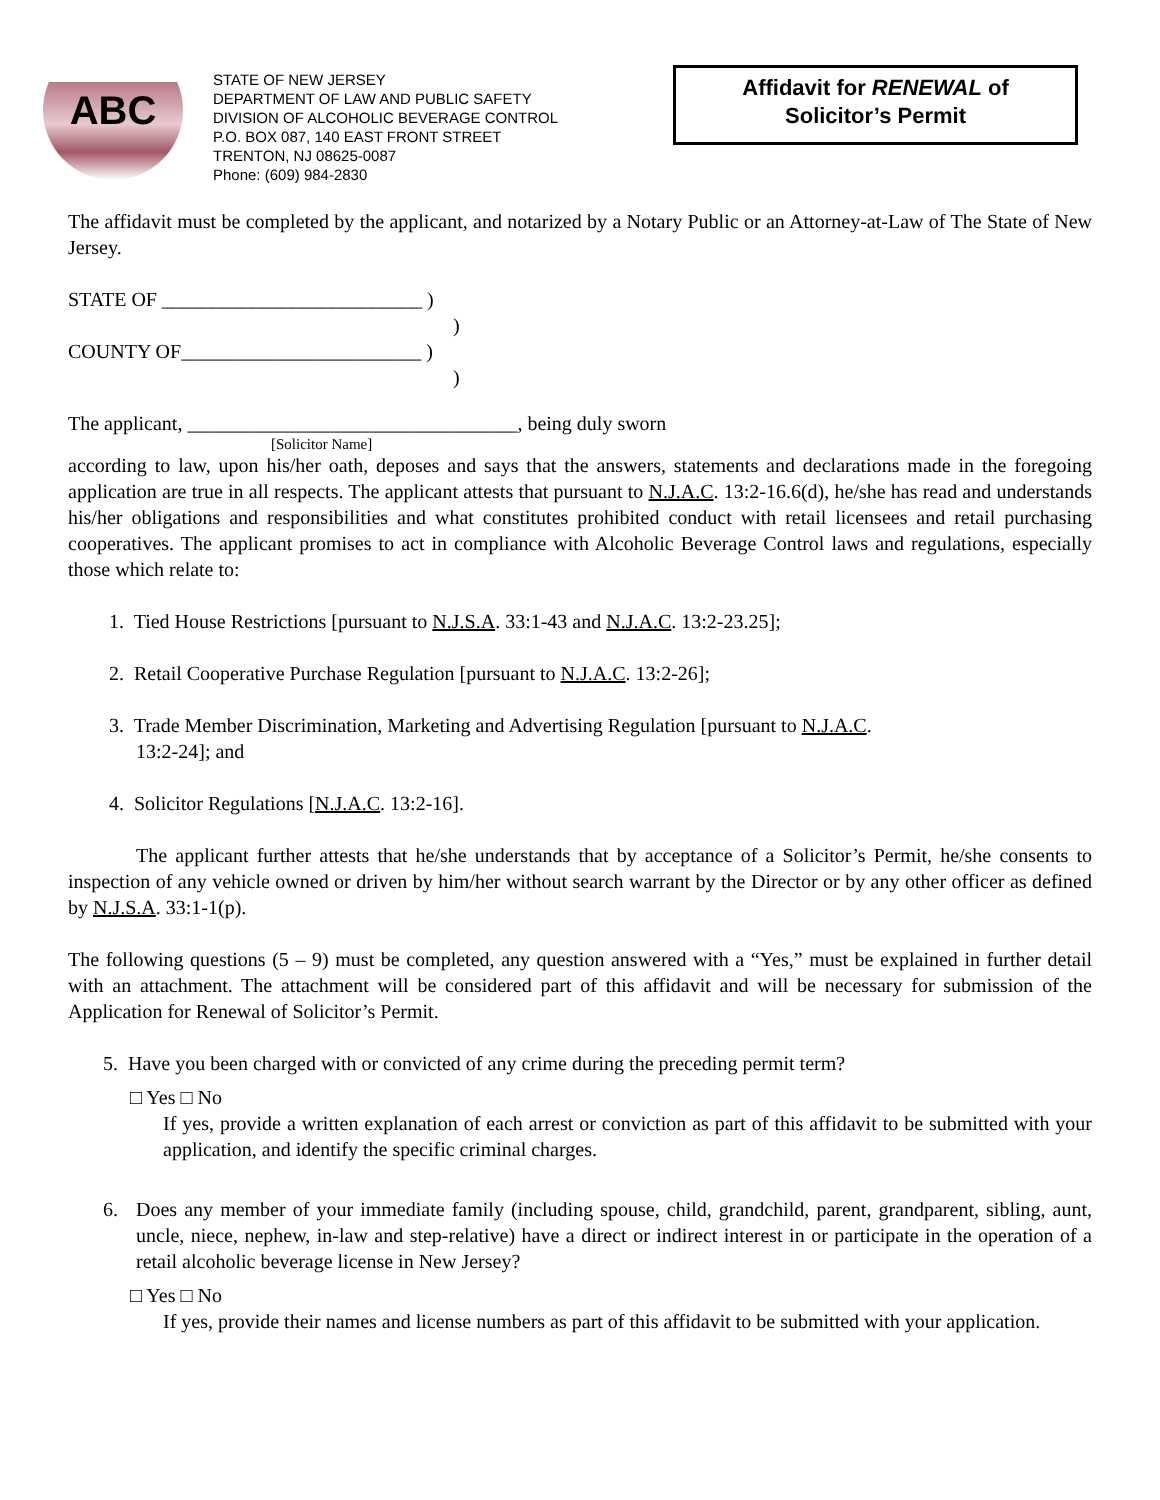ABC
STATE OF NEW JERSEY
DEPARTMENT OF LAW AND PUBLIC SAFETY
DIVISION OF ALCOHOLIC BEVERAGE CONTROL
P.O. BOX 087, 140 EAST FRONT STREET
TRENTON, NJ 08625-0087
Phone: (609) 984-2830
Affidavit for RENEWAL of
Solicitor’s Permit
The affidavit must be completed by the applicant, and notarized by a Notary Public or an Attorney-at-Law of The State of New Jersey.
STATE OF __________________________ )
)
COUNTY OF________________________ )
)
The applicant, _________________________________, being duly sworn
[Solicitor Name]
according to law, upon his/her oath, deposes and says that the answers, statements and declarations made in the foregoing application are true in all respects. The applicant attests that pursuant to N.J.A.C. 13:2-16.6(d), he/she has read and understands his/her obligations and responsibilities and what constitutes prohibited conduct with retail licensees and retail purchasing cooperatives. The applicant promises to act in compliance with Alcoholic Beverage Control laws and regulations, especially those which relate to:
1. Tied House Restrictions [pursuant to N.J.S.A. 33:1-43 and N.J.A.C. 13:2-23.25];
2. Retail Cooperative Purchase Regulation [pursuant to N.J.A.C. 13:2-26];
3. Trade Member Discrimination, Marketing and Advertising Regulation [pursuant to N.J.A.C.
13:2-24]; and
4. Solicitor Regulations [N.J.A.C. 13:2-16].
The applicant further attests that he/she understands that by acceptance of a Solicitor’s Permit, he/she consents to inspection of any vehicle owned or driven by him/her without search warrant by the Director or by any other officer as defined by N.J.S.A. 33:1-1(p).
The following questions (5 – 9) must be completed, any question answered with a “Yes,” must be explained in further detail with an attachment. The attachment will be considered part of this affidavit and will be necessary for submission of the Application for Renewal of Solicitor’s Permit.
5. Have you been charged with or convicted of any crime during the preceding permit term?
□ Yes □ No
If yes, provide a written explanation of each arrest or conviction as part of this affidavit to be submitted with your application, and identify the specific criminal charges.
6.
Does any member of your immediate family (including spouse, child, grandchild, parent, grandparent, sibling, aunt, uncle, niece, nephew, in-law and step-relative) have a direct or indirect interest in or participate in the operation of a retail alcoholic beverage license in New Jersey?
□ Yes □ No
If yes, provide their names and license numbers as part of this affidavit to be submitted with your application.